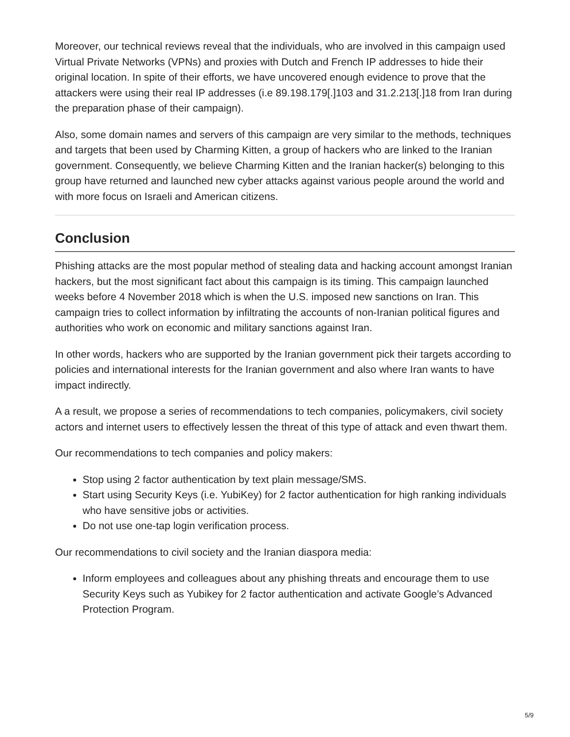Moreover, our technical reviews reveal that the individuals, who are involved in this campaign used Virtual Private Networks (VPNs) and proxies with Dutch and French IP addresses to hide their original location. In spite of their efforts, we have uncovered enough evidence to prove that the attackers were using their real IP addresses (i.e 89.198.179[.]103 and 31.2.213[.]18 from Iran during the preparation phase of their campaign).
Also, some domain names and servers of this campaign are very similar to the methods, techniques and targets that been used by Charming Kitten, a group of hackers who are linked to the Iranian government. Consequently, we believe Charming Kitten and the Iranian hacker(s) belonging to this group have returned and launched new cyber attacks against various people around the world and with more focus on Israeli and American citizens.
Conclusion
Phishing attacks are the most popular method of stealing data and hacking account amongst Iranian hackers, but the most significant fact about this campaign is its timing. This campaign launched weeks before 4 November 2018 which is when the U.S. imposed new sanctions on Iran. This campaign tries to collect information by infiltrating the accounts of non-Iranian political figures and authorities who work on economic and military sanctions against Iran.
In other words, hackers who are supported by the Iranian government pick their targets according to policies and international interests for the Iranian government and also where Iran wants to have impact indirectly.
A a result, we propose a series of recommendations to tech companies, policymakers, civil society actors and internet users to effectively lessen the threat of this type of attack and even thwart them.
Our recommendations to tech companies and policy makers:
Stop using 2 factor authentication by text plain message/SMS.
Start using Security Keys (i.e. YubiKey) for 2 factor authentication for high ranking individuals who have sensitive jobs or activities.
Do not use one-tap login verification process.
Our recommendations to civil society and the Iranian diaspora media:
Inform employees and colleagues about any phishing threats and encourage them to use Security Keys such as Yubikey for 2 factor authentication and activate Google’s Advanced Protection Program.
5/9